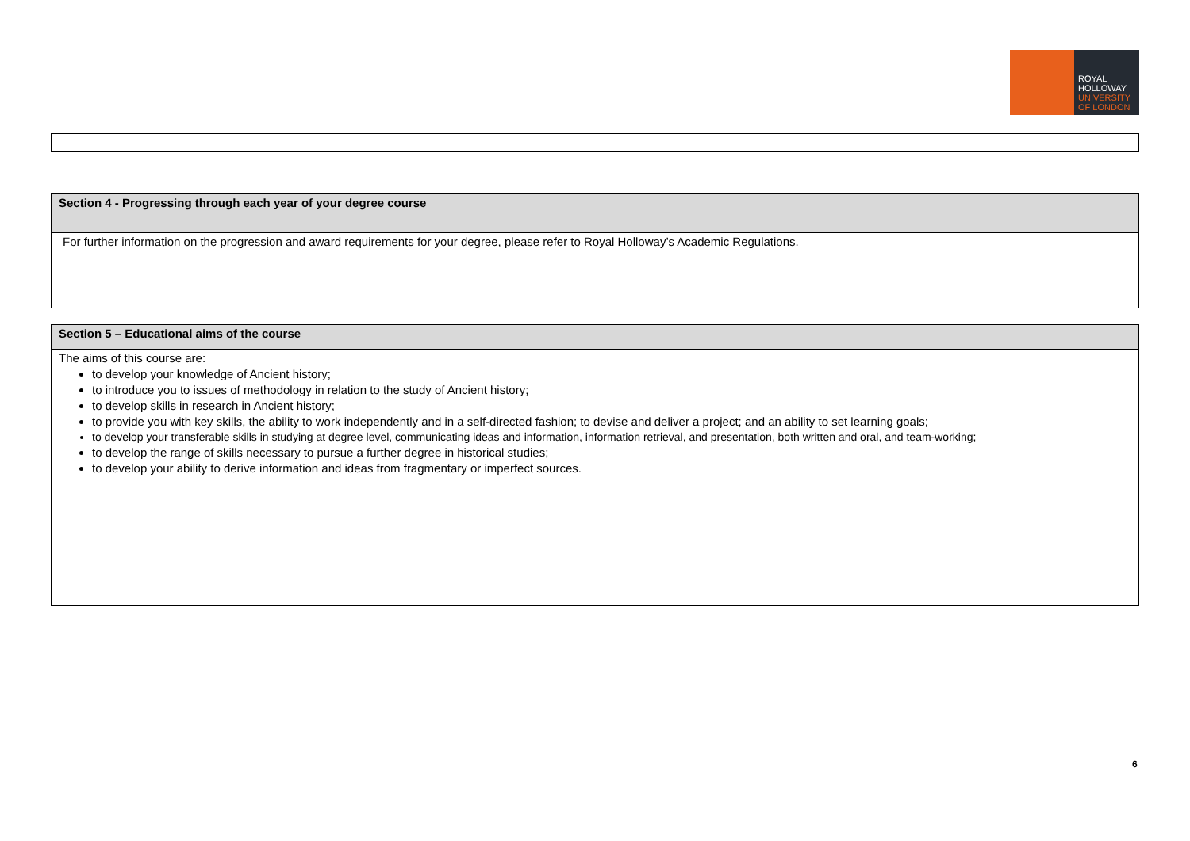ROYAL
HOLLOWAY
UNIVERSITY
OF LONDON
| Section 4 - Progressing through each year of your degree course |
| --- |
| For further information on the progression and award requirements for your degree, please refer to Royal Holloway’s Academic Regulations . |
| Section 5 – Educational aims of the course |
| --- |
| The aims of this course are: to develop your knowledge of Ancient history; to introduce you to issues of methodology in relation to the study of Ancient history; to develop skills in research in Ancient history; to provide you with key skills, the ability to work independently and in a self-directed fashion; to devise and deliver a project; and an ability to set learning goals; to develop your transferable skills in studying at degree level, communicating ideas and information, information retrieval, and presentation, both written and oral, and team-working; to develop the range of skills necessary to pursue a further degree in historical studies; to develop your ability to derive information and ideas from fragmentary or imperfect sources. |
6